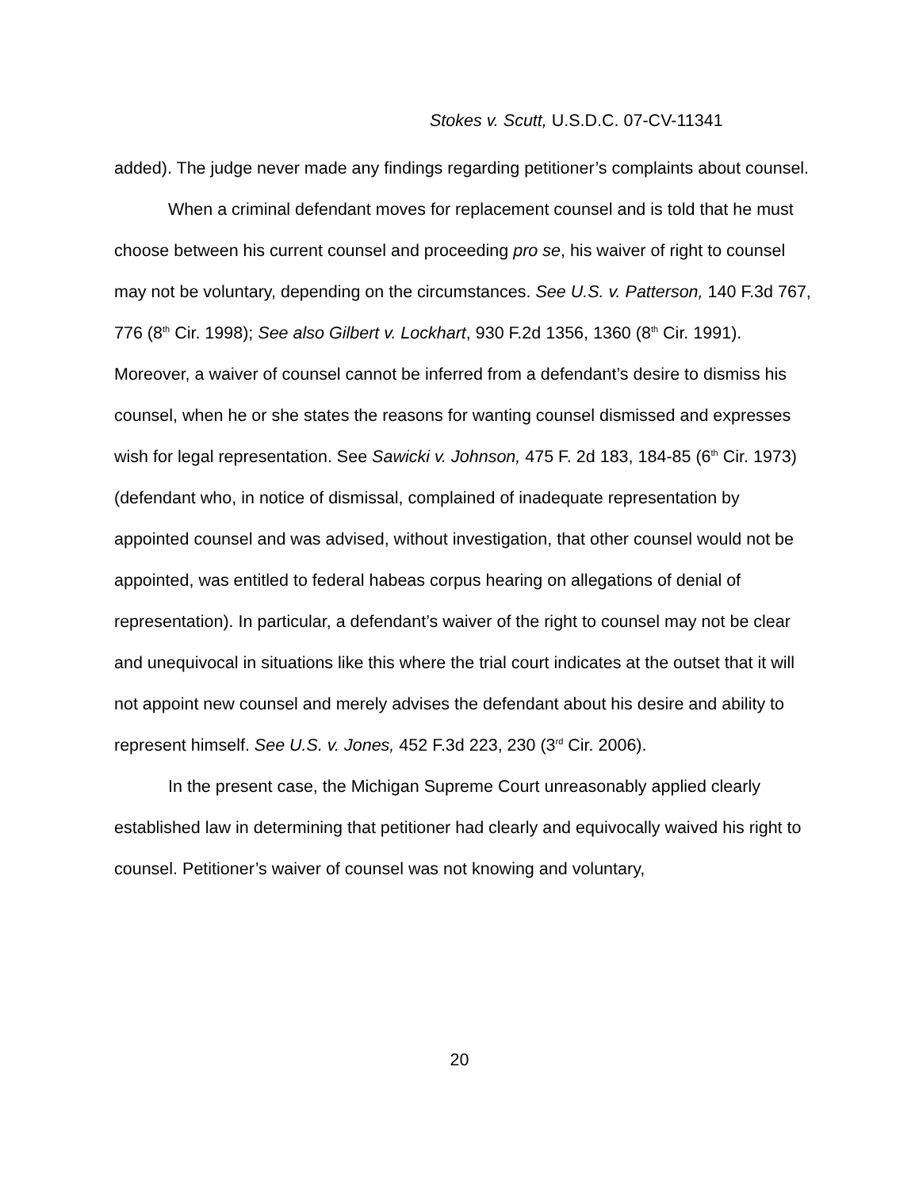Stokes v. Scutt, U.S.D.C. 07-CV-11341
added). The judge never made any findings regarding petitioner’s complaints about counsel.
When a criminal defendant moves for replacement counsel and is told that he must choose between his current counsel and proceeding pro se, his waiver of right to counsel may not be voluntary, depending on the circumstances. See U.S. v. Patterson, 140 F.3d 767, 776 (8<sup>th</sup> Cir. 1998); See also Gilbert v. Lockhart, 930 F.2d 1356, 1360 (8<sup>th</sup> Cir. 1991). Moreover, a waiver of counsel cannot be inferred from a defendant’s desire to dismiss his counsel, when he or she states the reasons for wanting counsel dismissed and expresses wish for legal representation. See Sawicki v. Johnson, 475 F. 2d 183, 184-85 (6<sup>th</sup> Cir. 1973)(defendant who, in notice of dismissal, complained of inadequate representation by appointed counsel and was advised, without investigation, that other counsel would not be appointed, was entitled to federal habeas corpus hearing on allegations of denial of representation). In particular, a defendant’s waiver of the right to counsel may not be clear and unequivocal in situations like this where the trial court indicates at the outset that it will not appoint new counsel and merely advises the defendant about his desire and ability to represent himself. See U.S. v. Jones, 452 F.3d 223, 230 (3<sup>rd</sup> Cir. 2006).
In the present case, the Michigan Supreme Court unreasonably applied clearly established law in determining that petitioner had clearly and equivocally waived his right to counsel. Petitioner’s waiver of counsel was not knowing and voluntary,
20